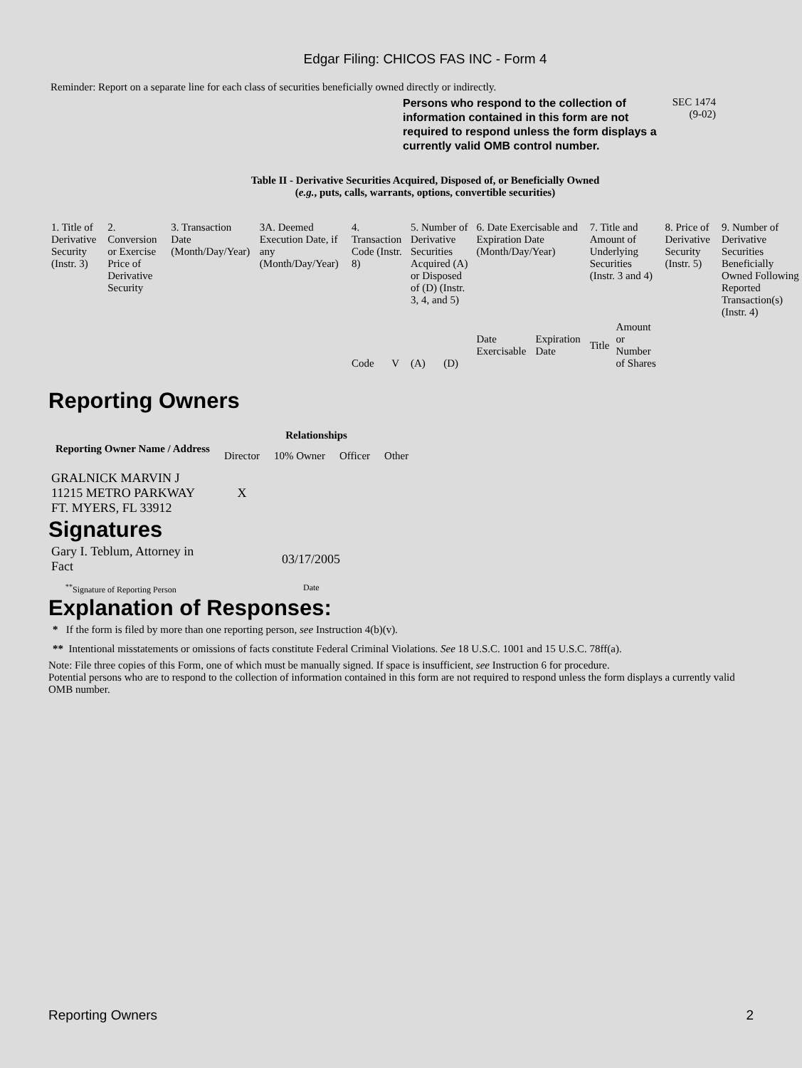Edgar Filing: CHICOS FAS INC - Form 4
Reminder: Report on a separate line for each class of securities beneficially owned directly or indirectly.
Persons who respond to the collection of information contained in this form are not required to respond unless the form displays a currently valid OMB control number.
SEC 1474
(9-02)
Table II - Derivative Securities Acquired, Disposed of, or Beneficially Owned
(e.g., puts, calls, warrants, options, convertible securities)
| 1. Title of Derivative Security (Instr. 3) | 2. Conversion or Exercise Price of Derivative Security | 3. Transaction Date (Month/Day/Year) | 3A. Deemed Execution Date, if any (Month/Day/Year) | 4. Transaction Code (Instr. 8) | | 5. Number of Derivative Securities Acquired (A) or Disposed of (D) (Instr. 3, 4, and 5) | | 6. Date Exercisable and Expiration Date (Month/Day/Year) | | 7. Title and Amount of Underlying Securities (Instr. 3 and 4) | | 8. Price of Derivative Security (Instr. 5) | 9. Number of Derivative Securities Beneficially Owned Following Reported Transaction(s) (Instr. 4) |
| | | | | Code | V | (A) | (D) | Date Exercisable | Expiration Date | Title | Amount or Number of Shares | | |
Reporting Owners
| Reporting Owner Name / Address | Relationships | | | |
| --- | --- | --- | --- | --- |
| | Director | 10% Owner | Officer | Other |
| GRALNICK MARVIN J 11215 METRO PARKWAY FT. MYERS, FL 33912 | X | | | |
Signatures
| Gary I. Teblum, Attorney in Fact | 03/17/2005 |
| <sup>**</sup> Signature of Reporting Person | Date |
Explanation of Responses:
* If the form is filed by more than one reporting person, see Instruction 4(b)(v).
** Intentional misstatements or omissions of facts constitute Federal Criminal Violations. See 18 U.S.C. 1001 and 15 U.S.C. 78ff(a).
Note: File three copies of this Form, one of which must be manually signed. If space is insufficient, see Instruction 6 for procedure.
Potential persons who are to respond to the collection of information contained in this form are not required to respond unless the form displays a currently valid OMB number.
Reporting Owners 2